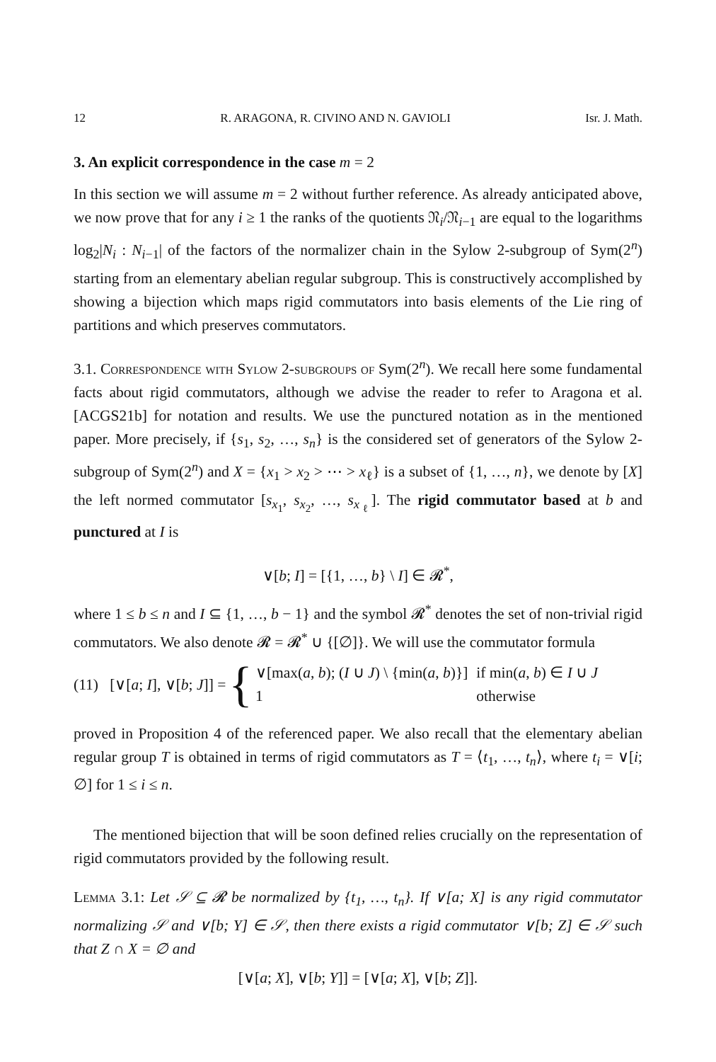12 R. ARAGONA, R. CIVINO AND N. GAVIOLI Isr. J. Math.
3. An explicit correspondence in the case m = 2
In this section we will assume m = 2 without further reference. As already anticipated above, we now prove that for any i ≥ 1 the ranks of the quotients 𝔑<sub>i</sub>/𝔑<sub>i−1</sub> are equal to the logarithms log<sub>2</sub>|N<sub>i</sub> : N<sub>i−1</sub>| of the factors of the normalizer chain in the Sylow 2-subgroup of Sym(2<sup>n</sup>) starting from an elementary abelian regular subgroup. This is constructively accomplished by showing a bijection which maps rigid commutators into basis elements of the Lie ring of partitions and which preserves commutators.
3.1. Correspondence with Sylow 2-subgroups of Sym(2<sup>n</sup>). We recall here some fundamental facts about rigid commutators, although we advise the reader to refer to Aragona et al. [ACGS21b] for notation and results. We use the punctured notation as in the mentioned paper. More precisely, if {s<sub>1</sub>, s<sub>2</sub>, …, s<sub>n</sub>} is the considered set of generators of the Sylow 2-subgroup of Sym(2<sup>n</sup>) and X = {x<sub>1</sub> > x<sub>2</sub> > ⋯ > x<sub>ℓ</sub>} is a subset of {1, …, n}, we denote by [X] the left normed commutator [s<sub>x<sub>1</sub></sub>, s<sub>x<sub>2</sub></sub>, …, s<sub>x<sub>ℓ</sub></sub>]. The rigid commutator based at b and punctured at I is
∨[b; I] = [{1, …, b} \ I] ∈ 𝓡<sup>*</sup>,
where 1 ≤ b ≤ n and I ⊆ {1, …, b − 1} and the symbol 𝓡<sup>*</sup> denotes the set of non-trivial rigid commutators. We also denote 𝓡 = 𝓡<sup>*</sup> ∪ {[∅]}. We will use the commutator formula
(11) [∨[a; I], ∨[b; J]] = {
| ∨[max( a , b ); ( I ∪ J ) \ {min( a , b )}] | if min( a , b ) ∈ I ∪ J |
| 1 | otherwise |
proved in Proposition 4 of the referenced paper. We also recall that the elementary abelian regular group T is obtained in terms of rigid commutators as T = ⟨t<sub>1</sub>, …, t<sub>n</sub>⟩, where t<sub>i</sub> = ∨[i; ∅] for 1 ≤ i ≤ n.
The mentioned bijection that will be soon defined relies crucially on the representation of rigid commutators provided by the following result.
Lemma 3.1: Let 𝒮 ⊆ 𝓡 be normalized by {t<sub>1</sub>, …, t<sub>n</sub>}. If ∨[a; X] is any rigid commutator normalizing 𝒮 and ∨[b; Y] ∈ 𝒮, then there exists a rigid commutator ∨[b; Z] ∈ 𝒮 such that Z ∩ X = ∅ and
[∨[a; X], ∨[b; Y]] = [∨[a; X], ∨[b; Z]].